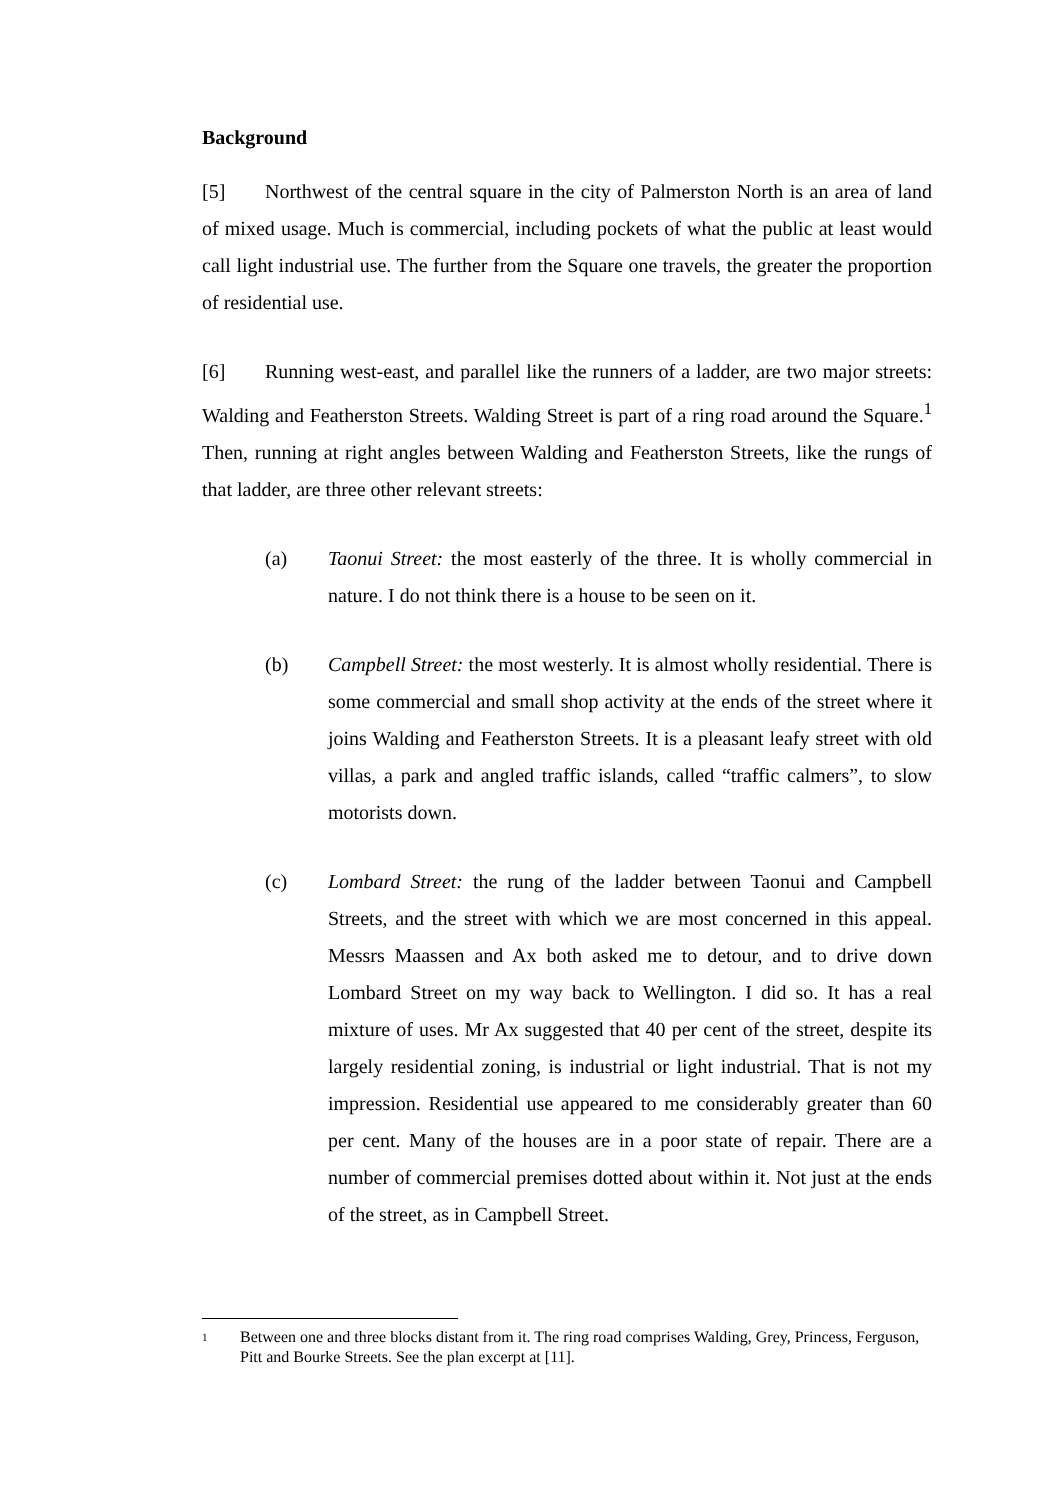Background
[5] Northwest of the central square in the city of Palmerston North is an area of land of mixed usage. Much is commercial, including pockets of what the public at least would call light industrial use. The further from the Square one travels, the greater the proportion of residential use.
[6] Running west-east, and parallel like the runners of a ladder, are two major streets: Walding and Featherston Streets. Walding Street is part of a ring road around the Square.<sup>1</sup> Then, running at right angles between Walding and Featherston Streets, like the rungs of that ladder, are three other relevant streets:
(a) Taonui Street: the most easterly of the three. It is wholly commercial in nature. I do not think there is a house to be seen on it.
(b) Campbell Street: the most westerly. It is almost wholly residential. There is some commercial and small shop activity at the ends of the street where it joins Walding and Featherston Streets. It is a pleasant leafy street with old villas, a park and angled traffic islands, called “traffic calmers”, to slow motorists down.
(c) Lombard Street: the rung of the ladder between Taonui and Campbell Streets, and the street with which we are most concerned in this appeal. Messrs Maassen and Ax both asked me to detour, and to drive down Lombard Street on my way back to Wellington. I did so. It has a real mixture of uses. Mr Ax suggested that 40 per cent of the street, despite its largely residential zoning, is industrial or light industrial. That is not my impression. Residential use appeared to me considerably greater than 60 per cent. Many of the houses are in a poor state of repair. There are a number of commercial premises dotted about within it. Not just at the ends of the street, as in Campbell Street.
<sup>1</sup> Between one and three blocks distant from it. The ring road comprises Walding, Grey, Princess, Ferguson, Pitt and Bourke Streets. See the plan excerpt at [11].